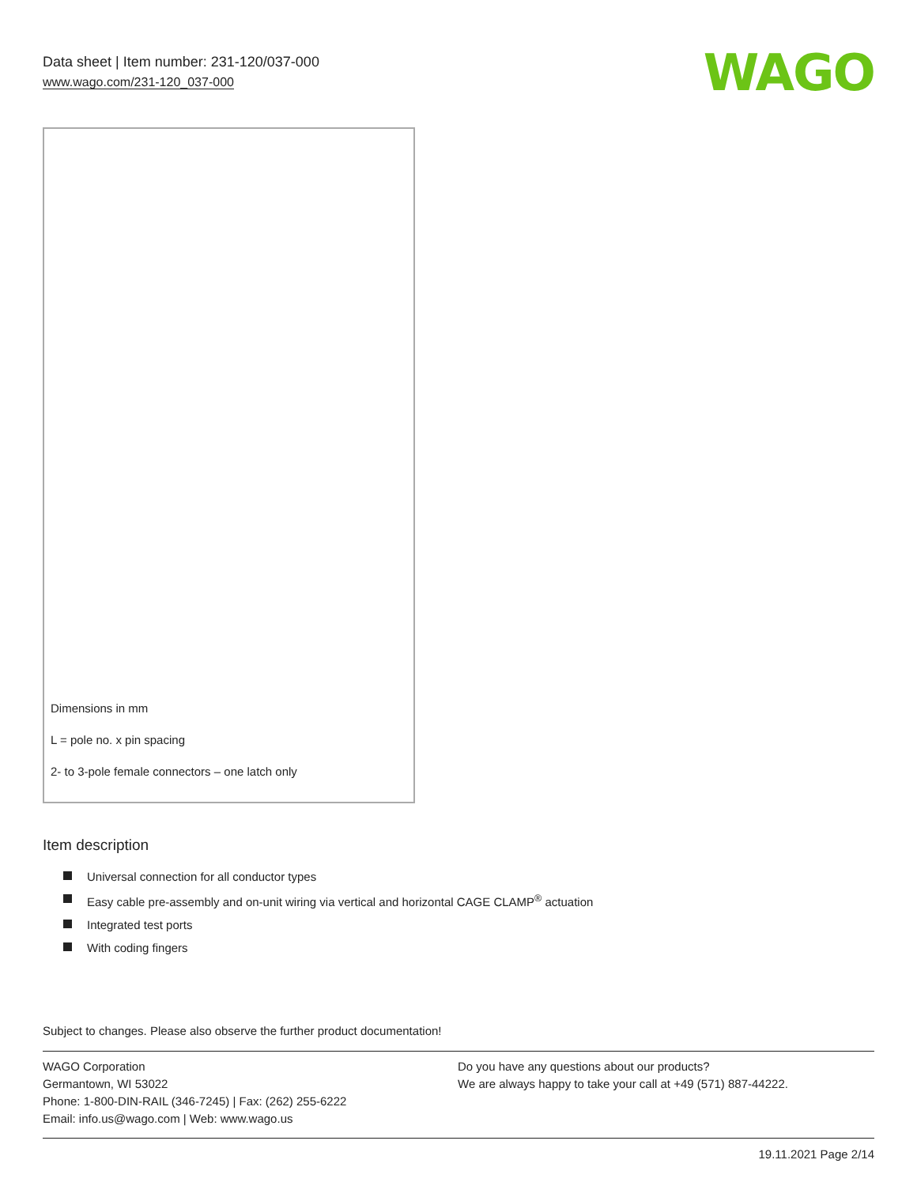Data sheet | Item number: 231-120/037-000
www.wago.com/231-120_037-000
WAGO
Dimensions in mm
L = pole no. x pin spacing
2- to 3-pole female connectors – one latch only
Item description
Universal connection for all conductor types
Easy cable pre-assembly and on-unit wiring via vertical and horizontal CAGE CLAMP<sup>®</sup> actuation
Integrated test ports
With coding fingers
Subject to changes. Please also observe the further product documentation!
WAGO Corporation
Germantown, WI 53022
Phone: 1-800-DIN-RAIL (346-7245) | Fax: (262) 255-6222
Email: info.us@wago.com | Web: www.wago.us
Do you have any questions about our products?
We are always happy to take your call at +49 (571) 887-44222.
19.11.2021 Page 2/14